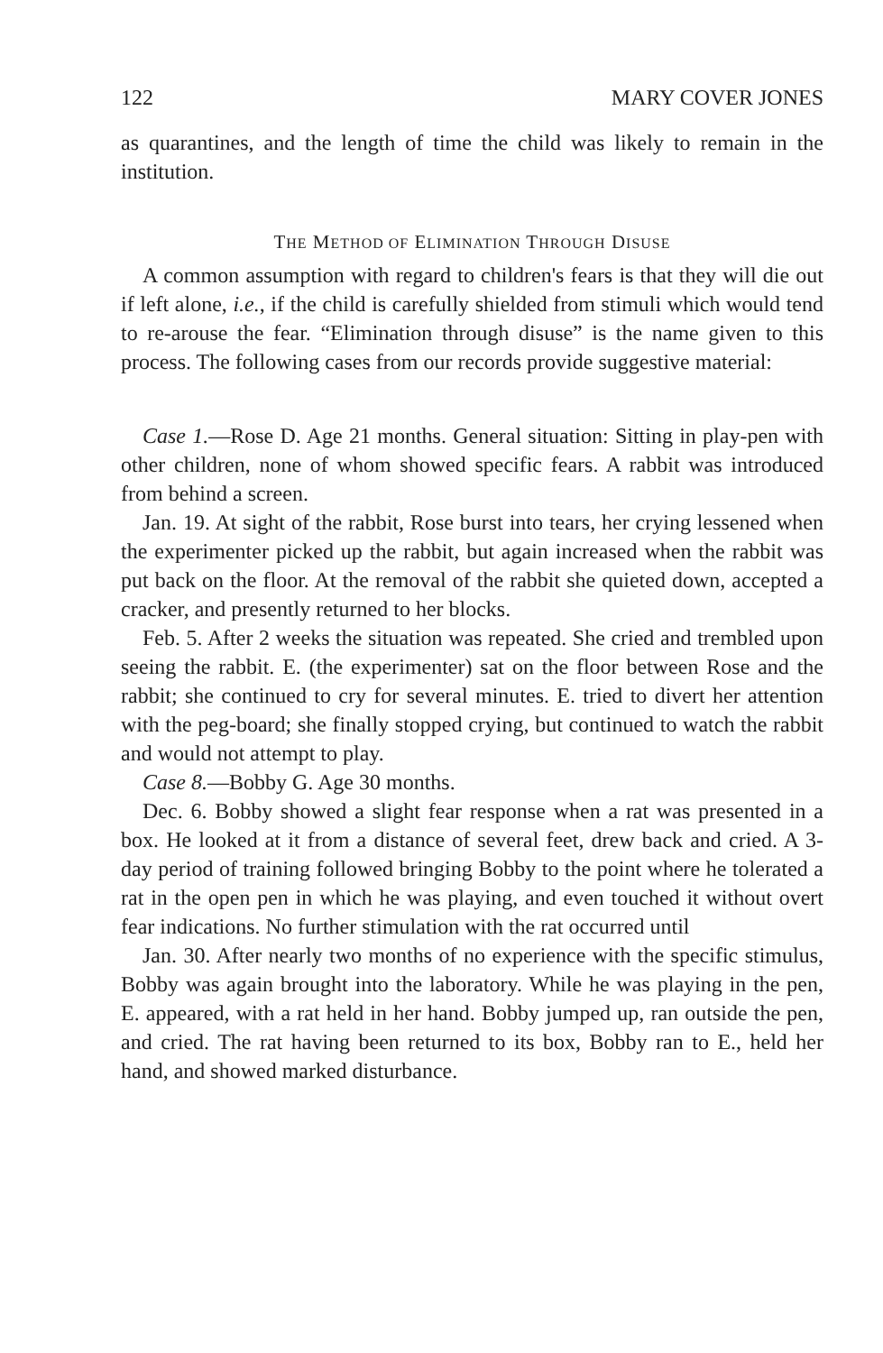122 MARY COVER JONES
as quarantines, and the length of time the child was likely to remain in the institution.
THE METHOD OF ELIMINATION THROUGH DISUSE
A common assumption with regard to children's fears is that they will die out if left alone, i.e., if the child is carefully shielded from stimuli which would tend to re-arouse the fear. “Elimination through disuse” is the name given to this process. The following cases from our records provide suggestive material:
Case 1.—Rose D. Age 21 months. General situation: Sitting in play-pen with other children, none of whom showed specific fears. A rabbit was introduced from behind a screen.
Jan. 19. At sight of the rabbit, Rose burst into tears, her crying lessened when the experimenter picked up the rabbit, but again increased when the rabbit was put back on the floor. At the removal of the rabbit she quieted down, accepted a cracker, and presently returned to her blocks.
Feb. 5. After 2 weeks the situation was repeated. She cried and trembled upon seeing the rabbit. E. (the experimenter) sat on the floor between Rose and the rabbit; she continued to cry for several minutes. E. tried to divert her attention with the peg-board; she finally stopped crying, but continued to watch the rabbit and would not attempt to play.
Case 8.—Bobby G. Age 30 months.
Dec. 6. Bobby showed a slight fear response when a rat was presented in a box. He looked at it from a distance of several feet, drew back and cried. A 3-day period of training followed bringing Bobby to the point where he tolerated a rat in the open pen in which he was playing, and even touched it without overt fear indications. No further stimulation with the rat occurred until
Jan. 30. After nearly two months of no experience with the specific stimulus, Bobby was again brought into the laboratory. While he was playing in the pen, E. appeared, with a rat held in her hand. Bobby jumped up, ran outside the pen, and cried. The rat having been returned to its box, Bobby ran to E., held her hand, and showed marked disturbance.